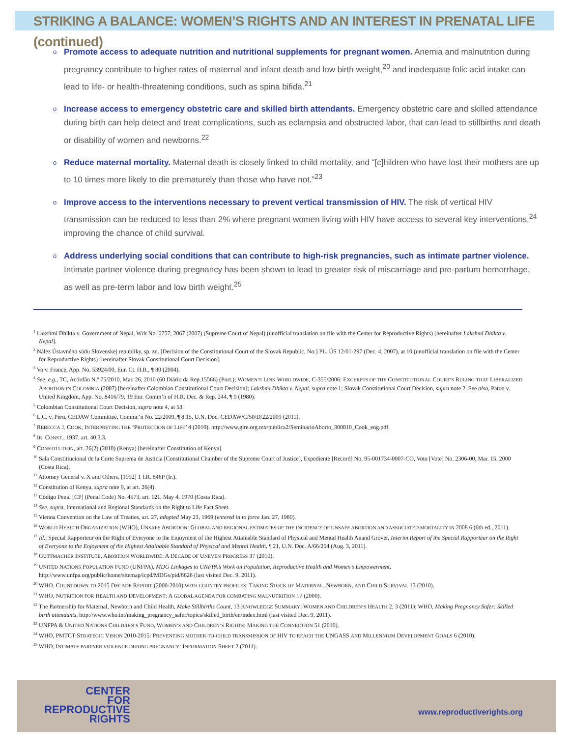STRIKING A BALANCE: WOMEN’S RIGHTS AND AN INTEREST IN PRENATAL LIFE (continued)
o Promote access to adequate nutrition and nutritional supplements for pregnant women. Anemia and malnutrition during pregnancy contribute to higher rates of maternal and infant death and low birth weight,<sup>20</sup> and inadequate folic acid intake can lead to life- or health-threatening conditions, such as spina bifida.<sup>21</sup>
o Increase access to emergency obstetric care and skilled birth attendants. Emergency obstetric care and skilled attendance during birth can help detect and treat complications, such as eclampsia and obstructed labor, that can lead to stillbirths and death or disability of women and newborns.<sup>22</sup>
o Reduce maternal mortality. Maternal death is closely linked to child mortality, and “[c]hildren who have lost their mothers are up to 10 times more likely to die prematurely than those who have not.”<sup>23</sup>
o Improve access to the interventions necessary to prevent vertical transmission of HIV. The risk of vertical HIV transmission can be reduced to less than 2% where pregnant women living with HIV have access to several key interventions,<sup>24</sup> improving the chance of child survival.
o Address underlying social conditions that can contribute to high-risk pregnancies, such as intimate partner violence. Intimate partner violence during pregnancy has been shown to lead to greater risk of miscarriage and pre-partum hemorrhage, as well as pre-term labor and low birth weight.<sup>25</sup>
<sup>1</sup> Lakshmi Dhikta v. Government of Nepal, Writ No. 0757, 2067 (2007) (Supreme Court of Nepal) (unofficial translation on file with the Center for Reproductive Rights) [hereinafter Lakshmi Dhikta v. Nepal].
<sup>2</sup> Nález Ústavného súdu Slovenskej republiky, sp. zn. [Decision of the Constitutional Court of the Slovak Republic, No.] PL. ÚS 12/01-297 (Dec. 4, 2007), at 10 (unofficial translation on file with the Center for Reproductive Rights) [hereinafter Slovak Constitutional Court Decision].
<sup>3</sup> Vo v. France, App. No. 53924/00, Eur. Ct. H.R., ¶ 80 (2004).
<sup>4</sup> See, e.g., TC, Acórdão N.º 75/2010, Mar. 26, 2010 (60 Diário da Rep.15566) (Port.); WOMEN’S LINK WORLDWIDE, C-355/2006: EXCERPTS OF THE CONSTITUTIONAL COURT’S RULING THAT LIBERALIZED ABORTION IN COLOMBIA (2007) [hereinafter Colombian Constitutional Court Decision]; Lakshmi Dhikta v. Nepal, supra note 1; Slovak Constitutional Court Decision, supra note 2. See also, Paton v. United Kingdom, App. No. 8416/79, 19 Eur. Comm’n of H.R. Dec. & Rep. 244, ¶ 9 (1980).
<sup>5</sup> Colombian Constitutional Court Decision, supra note 4, at 53.
<sup>6</sup> L.C. v. Peru, CEDAW Committee, Commc’n No. 22/2009, ¶ 8.15, U.N. Doc. CEDAW/C/50/D/22/2009 (2011).
<sup>7</sup> REBECCA J. COOK, INTERPRETING THE ‘PROTECTION OF LIFE’ 4 (2010), http://www.gire.org.mx/publica2/SeminarioAborto_300810_Cook_eng.pdf.
<sup>8</sup> IR. CONST., 1937, art. 40.3.3.
<sup>9</sup> CONSTITUTION, art. 26(2) (2010) (Kenya) [hereinafter Constitution of Kenya].
<sup>10</sup> Sala Constitiucional de la Corte Suprema de Justicia [Constitutional Chamber of the Supreme Court of Justice], Expediente [Record] No. 95-001734-0007-CO, Voto [Vote] No. 2306-00, Mar. 15, 2000 (Costa Rica).
<sup>11</sup> Attorney General v. X and Others, [1992] 1 I.R. 846P (Ir.).
<sup>12</sup> Constitution of Kenya, supra note 9, at art. 26(4).
<sup>13</sup> Código Penal [CP] (Penal Code) No. 4573, art. 121, May 4, 1970 (Costa Rica).
<sup>14</sup> See, supra, International and Regional Standards on the Right to Life Fact Sheet.
<sup>15</sup> Vienna Convention on the Law of Treaties, art. 27, adopted May 23, 1969 (entered in to force Jan. 27, 1980).
<sup>16</sup> WORLD HEALTH ORGANIZATION (WHO), UNSAFE ABORTION: GLOBAL AND REGIONAL ESTIMATES OF THE INCIDENCE OF UNSAFE ABORTION AND ASSOCIATED MORTALITY IN 2008 6 (6th ed., 2011).
<sup>17</sup> Id.; Special Rapporteur on the Right of Everyone to the Enjoyment of the Highest Attainable Standard of Physical and Mental Health Anand Grover, Interim Report of the Special Rapporteur on the Right of Everyone to the Enjoyment of the Highest Attainable Standard of Physical and Mental Health, ¶ 21, U.N. Doc. A/66/254 (Aug. 3, 2011).
<sup>18</sup> GUTTMACHER INSTITUTE, ABORTION WORLDWIDE: A DECADE OF UNEVEN PROGRESS 37 (2010).
<sup>19</sup> UNITED NATIONS POPULATION FUND (UNFPA), MDG Linkages to UNFPA’s Work on Population, Reproductive Health and Women’s Empowerment, http://www.unfpa.org/public/home/sitemap/icpd/MDGs/pid/6626 (last visited Dec. 9, 2011).
<sup>20</sup> WHO, COUNTDOWN TO 2015 DECADE REPORT (2000-2010) WITH COUNTRY PROFILES: TAKING STOCK OF MATERNAL, NEWBORN, AND CHILD SURVIVAL 13 (2010).
<sup>21</sup> WHO, NUTRITION FOR HEALTH AND DEVELOPMENT: A GLOBAL AGENDA FOR COMBATING MALNUTRITION 17 (2000).
<sup>22</sup> The Partnership for Maternal, Newborn and Child Health, Make Stillbirths Count, 13 KNOWLEDGE SUMMARY: WOMEN AND CHILDREN’S HEALTH 2, 3 (2011); WHO, Making Pregnancy Safer: Skilled birth attendants, http://www.who.int/making_pregnancy_safer/topics/skilled_birth/en/index.html (last visited Dec. 9, 2011).
<sup>23</sup> UNFPA & UNITED NATIONS CHILDREN’S FUND, WOMEN’S AND CHILDREN’S RIGHTS: MAKING THE CONNECTION 51 (2010).
<sup>24</sup> WHO, PMTCT STRATEGIC VISION 2010-2015: PREVENTING MOTHER-TO-CHILD TRANSMISSION OF HIV TO REACH THE UNGASS AND MILLENNIUM DEVELOPMENT GOALS 6 (2010).
<sup>25</sup> WHO, INTIMATE PARTNER VIOLENCE DURING PREGNANCY: INFORMATION SHEET 2 (2011).
CENTER
FOR
REPRODUCTIVE
RIGHTS
www.reproductiverights.org